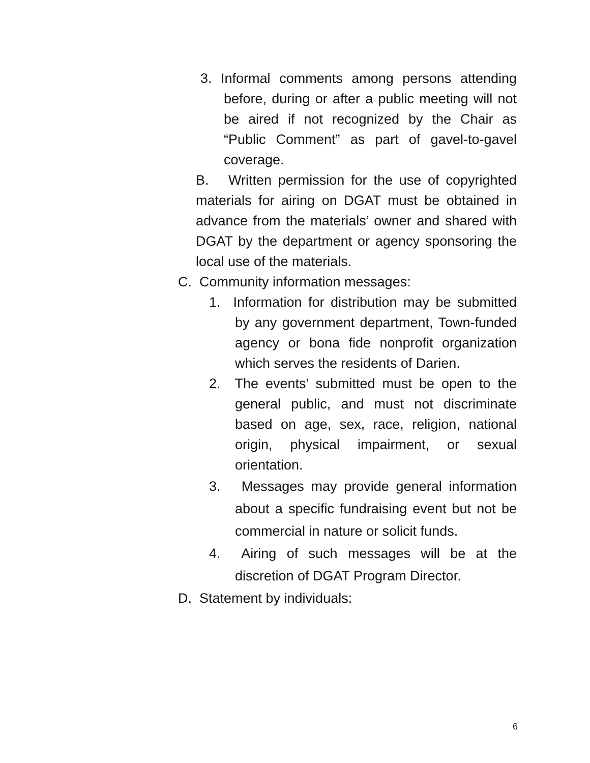3. Informal comments among persons attending before, during or after a public meeting will not be aired if not recognized by the Chair as “Public Comment” as part of gavel-to-gavel coverage.
B. Written permission for the use of copyrighted materials for airing on DGAT must be obtained in advance from the materials’ owner and shared with DGAT by the department or agency sponsoring the local use of the materials.
C. Community information messages:
1. Information for distribution may be submitted by any government department, Town-funded agency or bona fide nonprofit organization which serves the residents of Darien.
2. The events’ submitted must be open to the general public, and must not discriminate based on age, sex, race, religion, national origin, physical impairment, or sexual orientation.
3. Messages may provide general information about a specific fundraising event but not be commercial in nature or solicit funds.
4. Airing of such messages will be at the discretion of DGAT Program Director.
D. Statement by individuals:
6